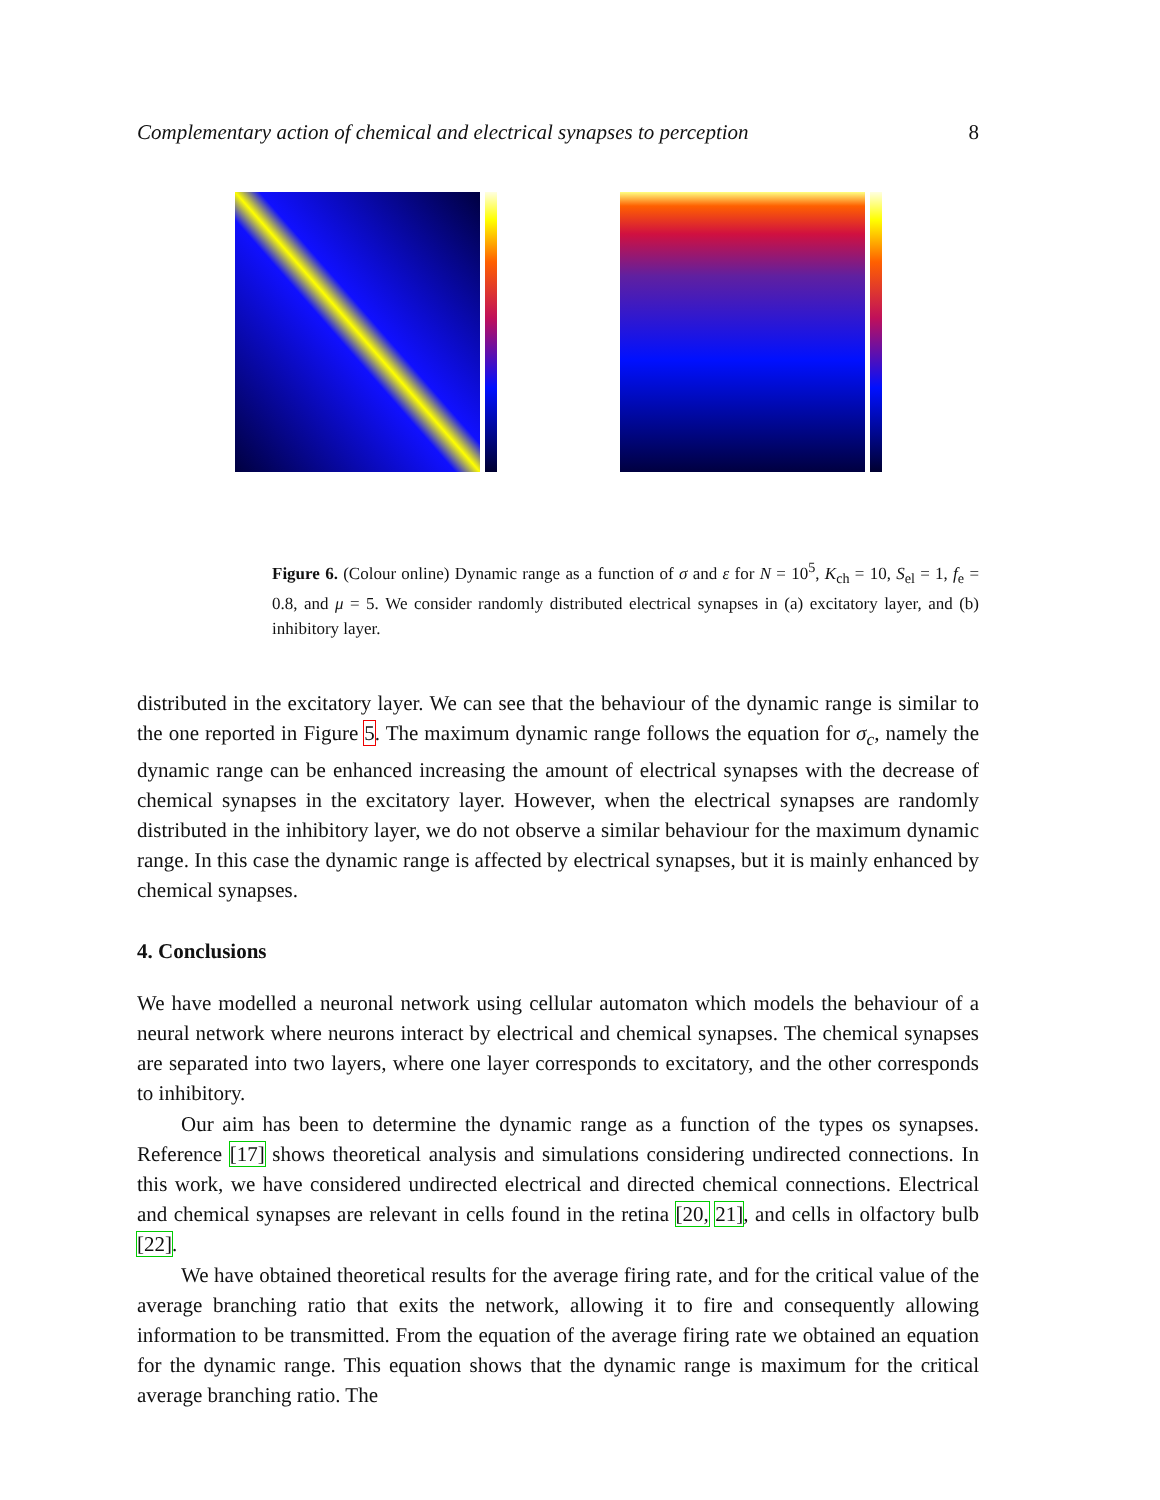Complementary action of chemical and electrical synapses to perception 8
Figure 6. (Colour online) Dynamic range as a function of σ and ε for N = 10<sup>5</sup>, K<sub>ch</sub> = 10, S<sub>el</sub> = 1, f<sub>e</sub> = 0.8, and μ = 5. We consider randomly distributed electrical synapses in (a) excitatory layer, and (b) inhibitory layer.
distributed in the excitatory layer. We can see that the behaviour of the dynamic range is similar to the one reported in Figure 5. The maximum dynamic range follows the equation for σ<sub>c</sub>, namely the dynamic range can be enhanced increasing the amount of electrical synapses with the decrease of chemical synapses in the excitatory layer. However, when the electrical synapses are randomly distributed in the inhibitory layer, we do not observe a similar behaviour for the maximum dynamic range. In this case the dynamic range is affected by electrical synapses, but it is mainly enhanced by chemical synapses.
4. Conclusions
We have modelled a neuronal network using cellular automaton which models the behaviour of a neural network where neurons interact by electrical and chemical synapses. The chemical synapses are separated into two layers, where one layer corresponds to excitatory, and the other corresponds to inhibitory.
Our aim has been to determine the dynamic range as a function of the types os synapses. Reference [17] shows theoretical analysis and simulations considering undirected connections. In this work, we have considered undirected electrical and directed chemical connections. Electrical and chemical synapses are relevant in cells found in the retina [20, 21], and cells in olfactory bulb [22].
We have obtained theoretical results for the average firing rate, and for the critical value of the average branching ratio that exits the network, allowing it to fire and consequently allowing information to be transmitted. From the equation of the average firing rate we obtained an equation for the dynamic range. This equation shows that the dynamic range is maximum for the critical average branching ratio. The